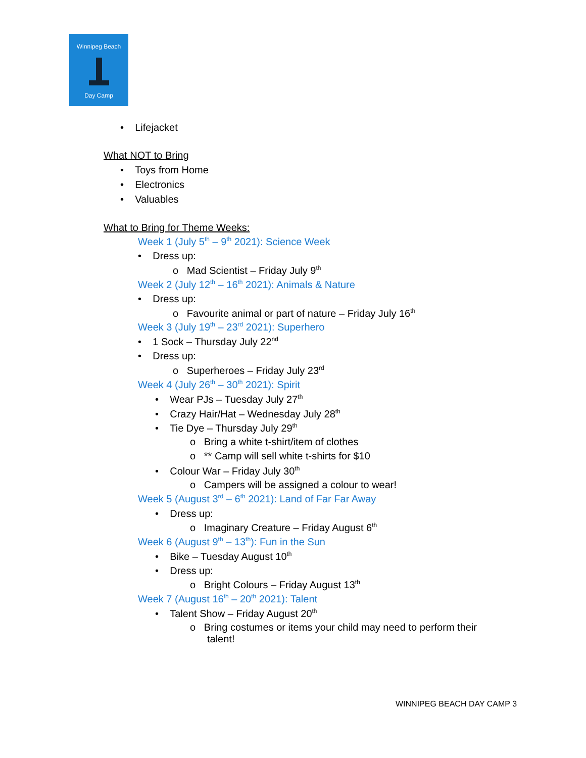Winnipeg Beach
Day Camp
• Lifejacket
What NOT to Bring
• Toys from Home
• Electronics
• Valuables
What to Bring for Theme Weeks:
Week 1 (July 5<sup>th</sup> – 9<sup>th</sup> 2021): Science Week
• Dress up:
o Mad Scientist – Friday July 9<sup>th</sup>
Week 2 (July 12<sup>th</sup> – 16<sup>th</sup> 2021): Animals & Nature
• Dress up:
o Favourite animal or part of nature – Friday July 16<sup>th</sup>
Week 3 (July 19<sup>th</sup> – 23<sup>rd</sup> 2021): Superhero
• 1 Sock – Thursday July 22<sup>nd</sup>
• Dress up:
o Superheroes – Friday July 23<sup>rd</sup>
Week 4 (July 26<sup>th</sup> – 30<sup>th</sup> 2021): Spirit
• Wear PJs – Tuesday July 27<sup>th</sup>
• Crazy Hair/Hat – Wednesday July 28<sup>th</sup>
• Tie Dye – Thursday July 29<sup>th</sup>
o Bring a white t-shirt/item of clothes
o ** Camp will sell white t-shirts for $10
• Colour War – Friday July 30<sup>th</sup>
o Campers will be assigned a colour to wear!
Week 5 (August 3<sup>rd</sup> – 6<sup>th</sup> 2021): Land of Far Far Away
• Dress up:
o Imaginary Creature – Friday August 6<sup>th</sup>
Week 6 (August 9<sup>th</sup> – 13<sup>th</sup>): Fun in the Sun
• Bike – Tuesday August 10<sup>th</sup>
• Dress up:
o Bright Colours – Friday August 13<sup>th</sup>
Week 7 (August 16<sup>th</sup> – 20<sup>th</sup> 2021): Talent
• Talent Show – Friday August 20<sup>th</sup>
o Bring costumes or items your child may need to perform their
talent!
WINNIPEG BEACH DAY CAMP 3